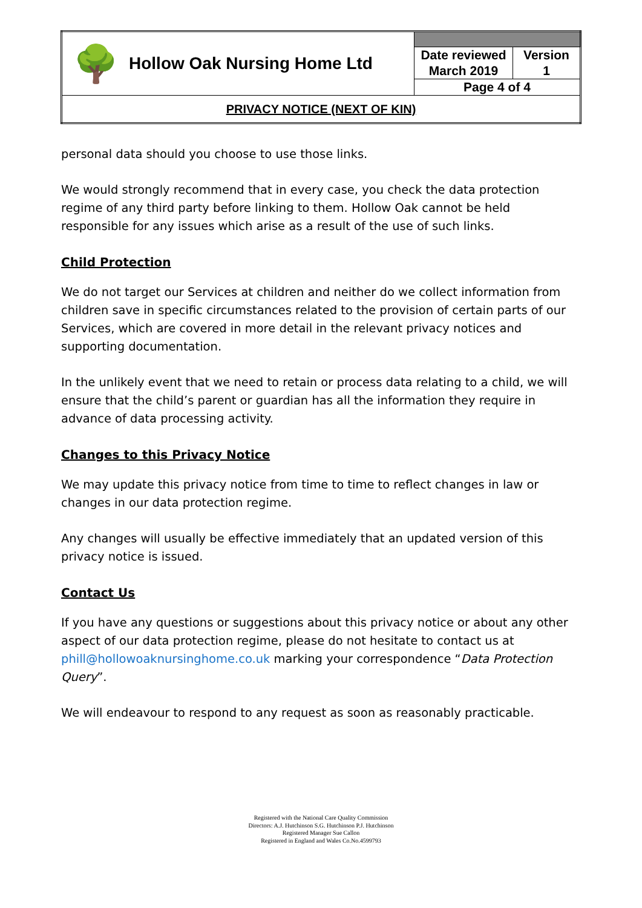| 🌳 | Hollow Oak Nursing Home Ltd | | |
| | | Date reviewed March 2019 | Version 1 |
| | | Page 4 of 4 | |
| PRIVACY NOTICE (NEXT OF KIN) | | | |
personal data should you choose to use those links.
We would strongly recommend that in every case, you check the data protection regime of any third party before linking to them. Hollow Oak cannot be held responsible for any issues which arise as a result of the use of such links.
Child Protection
We do not target our Services at children and neither do we collect information from children save in specific circumstances related to the provision of certain parts of our Services, which are covered in more detail in the relevant privacy notices and supporting documentation.
In the unlikely event that we need to retain or process data relating to a child, we will ensure that the child’s parent or guardian has all the information they require in advance of data processing activity.
Changes to this Privacy Notice
We may update this privacy notice from time to time to reflect changes in law or changes in our data protection regime.
Any changes will usually be effective immediately that an updated version of this privacy notice is issued.
Contact Us
If you have any questions or suggestions about this privacy notice or about any other aspect of our data protection regime, please do not hesitate to contact us at phill@hollowoaknursinghome.co.uk marking your correspondence “Data Protection Query”.
We will endeavour to respond to any request as soon as reasonably practicable.
Registered with the National Care Quality Commission
Directors: A.J. Hutchinson S.G. Hutchinson P.J. Hutchinson
Registered Manager Sue Callon
Registered in England and Wales Co.No.4599793